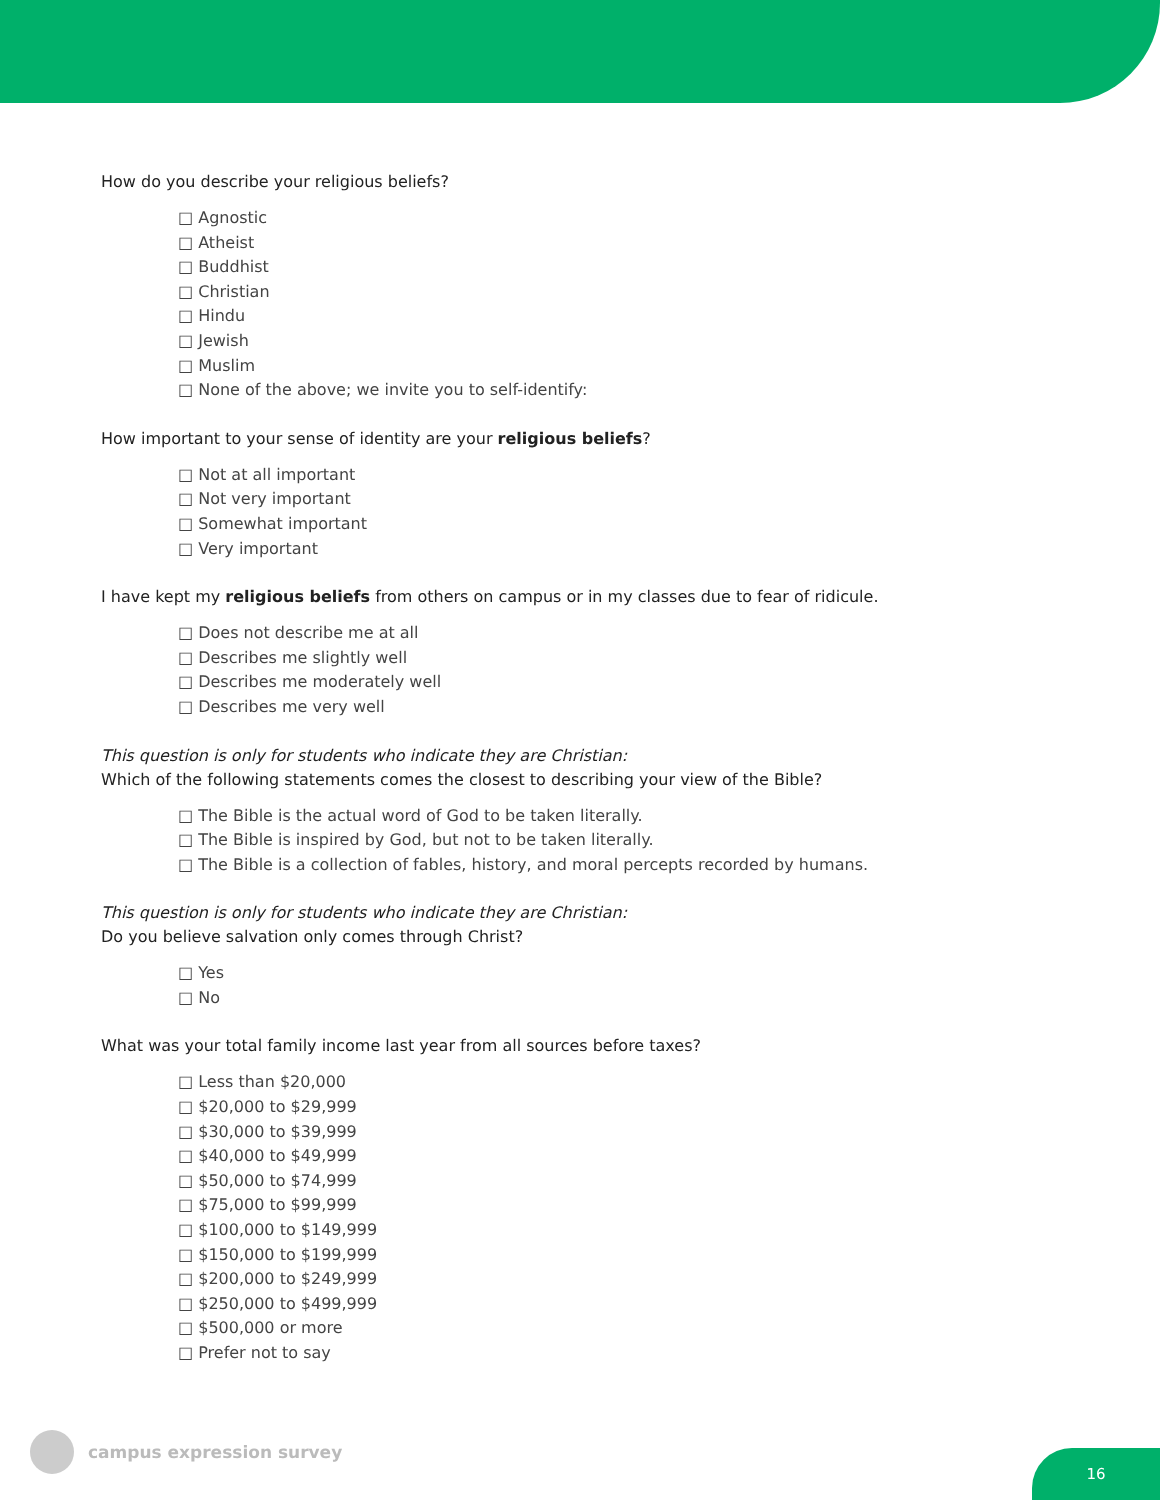How do you describe your religious beliefs?
□ Agnostic
□ Atheist
□ Buddhist
□ Christian
□ Hindu
□ Jewish
□ Muslim
□ None of the above; we invite you to self-identify:
How important to your sense of identity are your religious beliefs?
□ Not at all important
□ Not very important
□ Somewhat important
□ Very important
I have kept my religious beliefs from others on campus or in my classes due to fear of ridicule.
□ Does not describe me at all
□ Describes me slightly well
□ Describes me moderately well
□ Describes me very well
This question is only for students who indicate they are Christian:
Which of the following statements comes the closest to describing your view of the Bible?
□ The Bible is the actual word of God to be taken literally.
□ The Bible is inspired by God, but not to be taken literally.
□ The Bible is a collection of fables, history, and moral percepts recorded by humans.
This question is only for students who indicate they are Christian:
Do you believe salvation only comes through Christ?
□ Yes
□ No
What was your total family income last year from all sources before taxes?
□ Less than $20,000
□ $20,000 to $29,999
□ $30,000 to $39,999
□ $40,000 to $49,999
□ $50,000 to $74,999
□ $75,000 to $99,999
□ $100,000 to $149,999
□ $150,000 to $199,999
□ $200,000 to $249,999
□ $250,000 to $499,999
□ $500,000 or more
□ Prefer not to say
campus expression survey
16